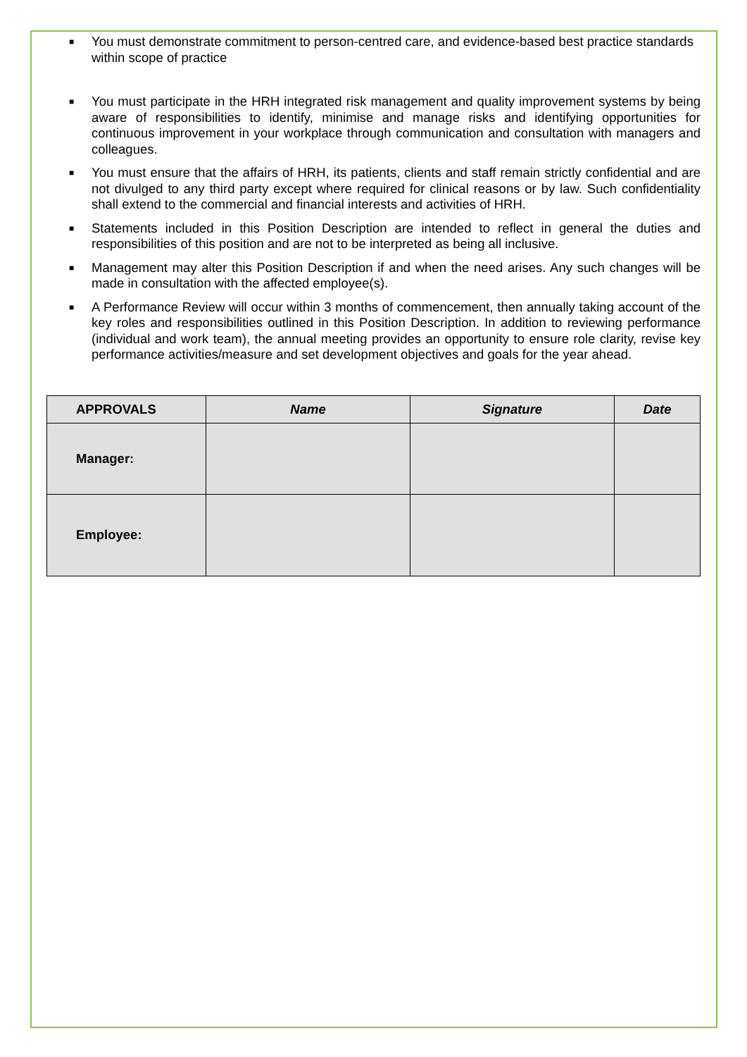■ You must demonstrate commitment to person-centred care, and evidence-based best practice standards within scope of practice
■ You must participate in the HRH integrated risk management and quality improvement systems by being aware of responsibilities to identify, minimise and manage risks and identifying opportunities for continuous improvement in your workplace through communication and consultation with managers and colleagues.
■ You must ensure that the affairs of HRH, its patients, clients and staff remain strictly confidential and are not divulged to any third party except where required for clinical reasons or by law. Such confidentiality shall extend to the commercial and financial interests and activities of HRH.
■ Statements included in this Position Description are intended to reflect in general the duties and responsibilities of this position and are not to be interpreted as being all inclusive.
■ Management may alter this Position Description if and when the need arises. Any such changes will be made in consultation with the affected employee(s).
■ A Performance Review will occur within 3 months of commencement, then annually taking account of the key roles and responsibilities outlined in this Position Description. In addition to reviewing performance (individual and work team), the annual meeting provides an opportunity to ensure role clarity, revise key performance activities/measure and set development objectives and goals for the year ahead.
| APPROVALS | Name | Signature | Date |
| --- | --- | --- | --- |
| Manager: | | | |
| Employee: | | | |